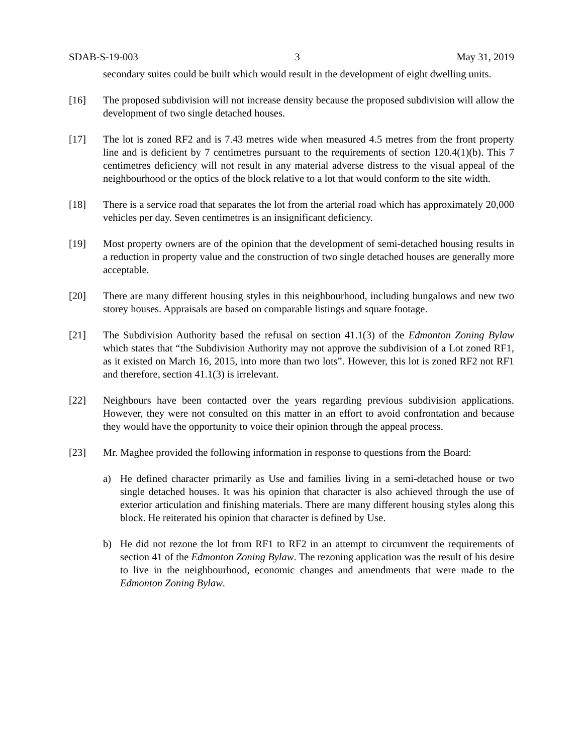SDAB-S-19-003 3 May 31, 2019
secondary suites could be built which would result in the development of eight dwelling units.
[16] The proposed subdivision will not increase density because the proposed subdivision will allow the development of two single detached houses.
[17] The lot is zoned RF2 and is 7.43 metres wide when measured 4.5 metres from the front property line and is deficient by 7 centimetres pursuant to the requirements of section 120.4(1)(b). This 7 centimetres deficiency will not result in any material adverse distress to the visual appeal of the neighbourhood or the optics of the block relative to a lot that would conform to the site width.
[18] There is a service road that separates the lot from the arterial road which has approximately 20,000 vehicles per day. Seven centimetres is an insignificant deficiency.
[19] Most property owners are of the opinion that the development of semi-detached housing results in a reduction in property value and the construction of two single detached houses are generally more acceptable.
[20] There are many different housing styles in this neighbourhood, including bungalows and new two storey houses. Appraisals are based on comparable listings and square footage.
[21] The Subdivision Authority based the refusal on section 41.1(3) of the Edmonton Zoning Bylaw which states that “the Subdivision Authority may not approve the subdivision of a Lot zoned RF1, as it existed on March 16, 2015, into more than two lots”. However, this lot is zoned RF2 not RF1 and therefore, section 41.1(3) is irrelevant.
[22] Neighbours have been contacted over the years regarding previous subdivision applications. However, they were not consulted on this matter in an effort to avoid confrontation and because they would have the opportunity to voice their opinion through the appeal process.
[23] Mr. Maghee provided the following information in response to questions from the Board:
a) He defined character primarily as Use and families living in a semi-detached house or two single detached houses. It was his opinion that character is also achieved through the use of exterior articulation and finishing materials. There are many different housing styles along this block. He reiterated his opinion that character is defined by Use.
b) He did not rezone the lot from RF1 to RF2 in an attempt to circumvent the requirements of section 41 of the Edmonton Zoning Bylaw. The rezoning application was the result of his desire to live in the neighbourhood, economic changes and amendments that were made to the Edmonton Zoning Bylaw.